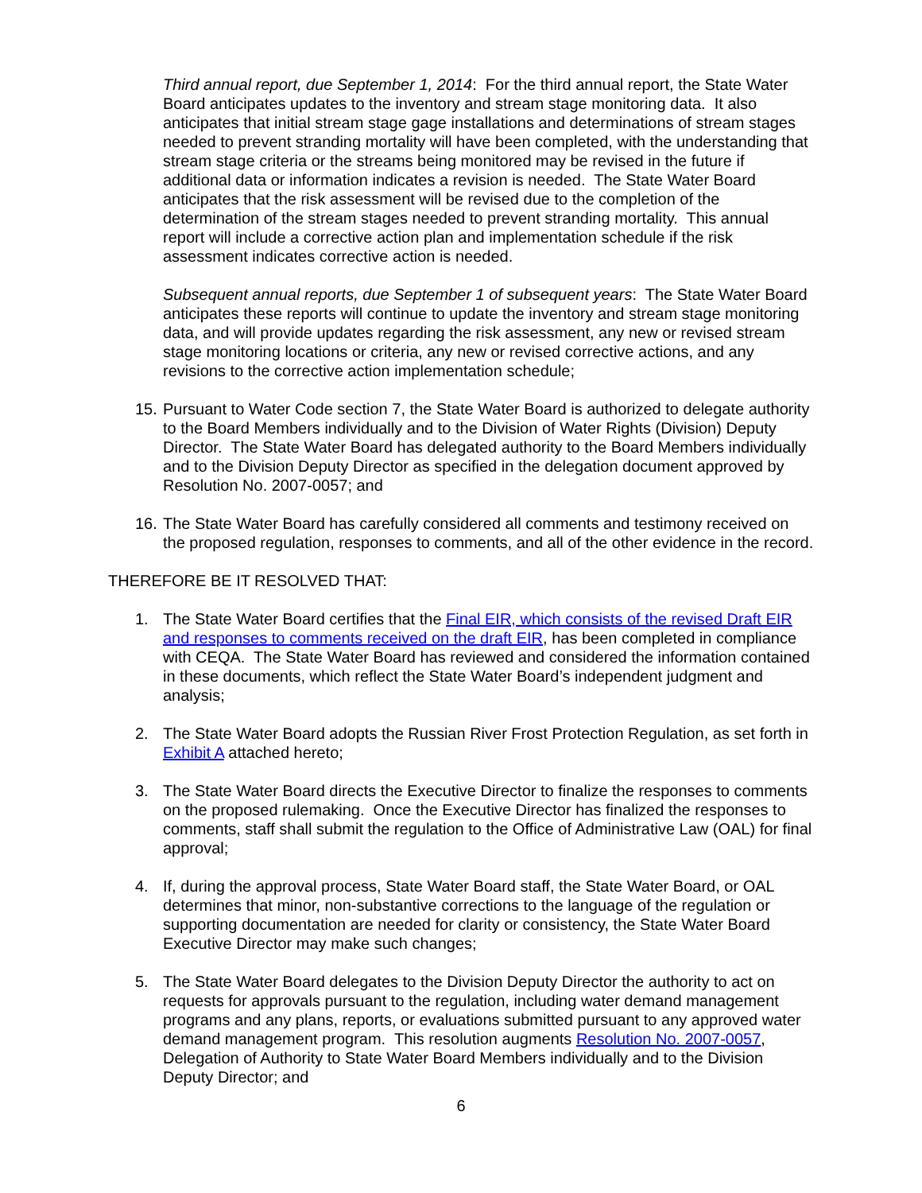Third annual report, due September 1, 2014: For the third annual report, the State Water Board anticipates updates to the inventory and stream stage monitoring data. It also anticipates that initial stream stage gage installations and determinations of stream stages needed to prevent stranding mortality will have been completed, with the understanding that stream stage criteria or the streams being monitored may be revised in the future if additional data or information indicates a revision is needed. The State Water Board anticipates that the risk assessment will be revised due to the completion of the determination of the stream stages needed to prevent stranding mortality. This annual report will include a corrective action plan and implementation schedule if the risk assessment indicates corrective action is needed.
Subsequent annual reports, due September 1 of subsequent years: The State Water Board anticipates these reports will continue to update the inventory and stream stage monitoring data, and will provide updates regarding the risk assessment, any new or revised stream stage monitoring locations or criteria, any new or revised corrective actions, and any revisions to the corrective action implementation schedule;
15. Pursuant to Water Code section 7, the State Water Board is authorized to delegate authority to the Board Members individually and to the Division of Water Rights (Division) Deputy Director. The State Water Board has delegated authority to the Board Members individually and to the Division Deputy Director as specified in the delegation document approved by Resolution No. 2007-0057; and
16. The State Water Board has carefully considered all comments and testimony received on the proposed regulation, responses to comments, and all of the other evidence in the record.
THEREFORE BE IT RESOLVED THAT:
1. The State Water Board certifies that the Final EIR, which consists of the revised Draft EIR and responses to comments received on the draft EIR, has been completed in compliance with CEQA. The State Water Board has reviewed and considered the information contained in these documents, which reflect the State Water Board’s independent judgment and analysis;
2. The State Water Board adopts the Russian River Frost Protection Regulation, as set forth in Exhibit A attached hereto;
3. The State Water Board directs the Executive Director to finalize the responses to comments on the proposed rulemaking. Once the Executive Director has finalized the responses to comments, staff shall submit the regulation to the Office of Administrative Law (OAL) for final approval;
4. If, during the approval process, State Water Board staff, the State Water Board, or OAL determines that minor, non-substantive corrections to the language of the regulation or supporting documentation are needed for clarity or consistency, the State Water Board Executive Director may make such changes;
5. The State Water Board delegates to the Division Deputy Director the authority to act on requests for approvals pursuant to the regulation, including water demand management programs and any plans, reports, or evaluations submitted pursuant to any approved water demand management program. This resolution augments Resolution No. 2007-0057, Delegation of Authority to State Water Board Members individually and to the Division Deputy Director; and
6